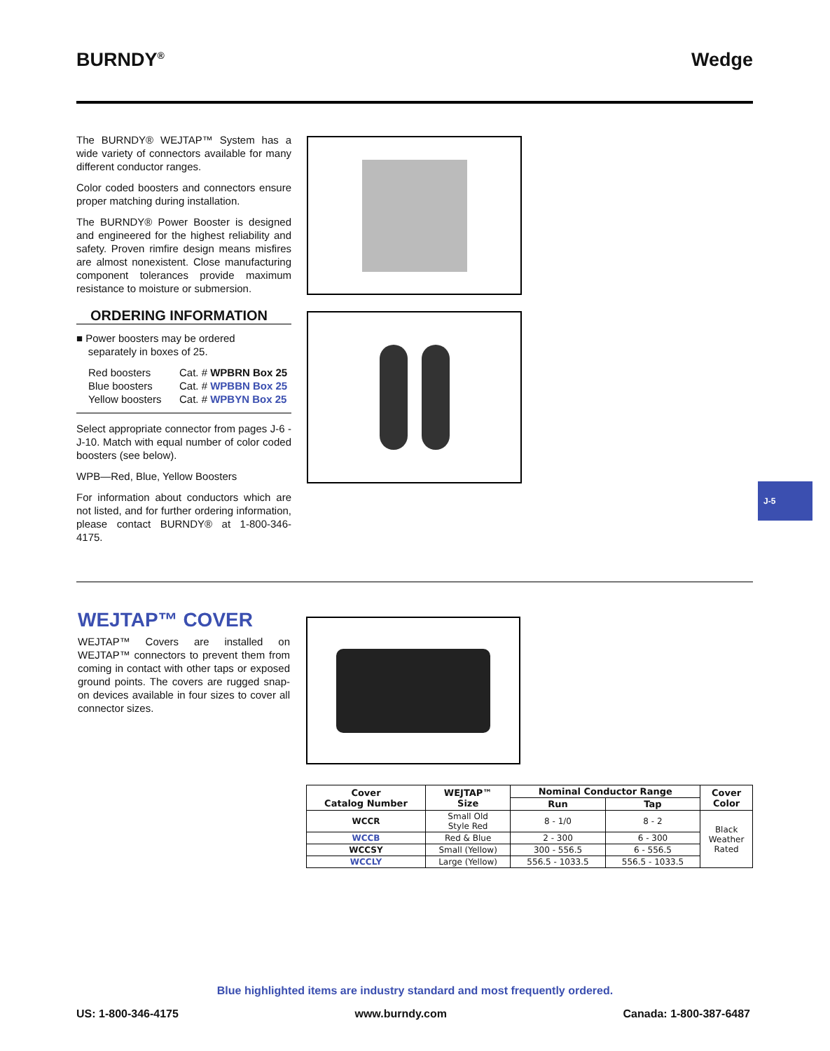BURNDY<sup>®</sup> Wedge
The BURNDY® WEJTAP™ System has a wide variety of connectors available for many different conductor ranges.
Color coded boosters and connectors ensure proper matching during installation.
The BURNDY® Power Booster is designed and engineered for the highest reliability and safety. Proven rimfire design means misfires are almost nonexistent. Close manufacturing component tolerances provide maximum resistance to moisture or submersion.
ORDERING INFORMATION
■ Power boosters may be ordered
separately in boxes of 25.
Red boosters Cat. # WPBRN Box 25 Blue boosters Cat. # WPBBN Box 25 Yellow boosters Cat. # WPBYN Box 25
Select appropriate connector from pages J-6 - J-10. Match with equal number of color coded boosters (see below).
WPB—Red, Blue, Yellow Boosters
For information about conductors which are not listed, and for further ordering information, please contact BURNDY® at 1-800-346-4175.
J-5
WEJTAP™ COVER
WEJTAP™ Covers are installed on WEJTAP™ connectors to prevent them from coming in contact with other taps or exposed ground points. The covers are rugged snap-on devices available in four sizes to cover all connector sizes.
| Cover Catalog Number | WEJTAP™ Size | Nominal Conductor Range | | Cover Color |
| --- | --- | --- | --- | --- |
| | | Run | Tap | |
| WCCR | Small Old Style Red | 8 - 1/0 | 8 - 2 | Black Weather Rated |
| WCCB | Red & Blue | 2 - 300 | 6 - 300 | |
| WCCSY | Small (Yellow) | 300 - 556.5 | 6 - 556.5 | |
| WCCLY | Large (Yellow) | 556.5 - 1033.5 | 556.5 - 1033.5 | |
Blue highlighted items are industry standard and most frequently ordered.
US: 1-800-346-4175 www.burndy.com Canada: 1-800-387-6487